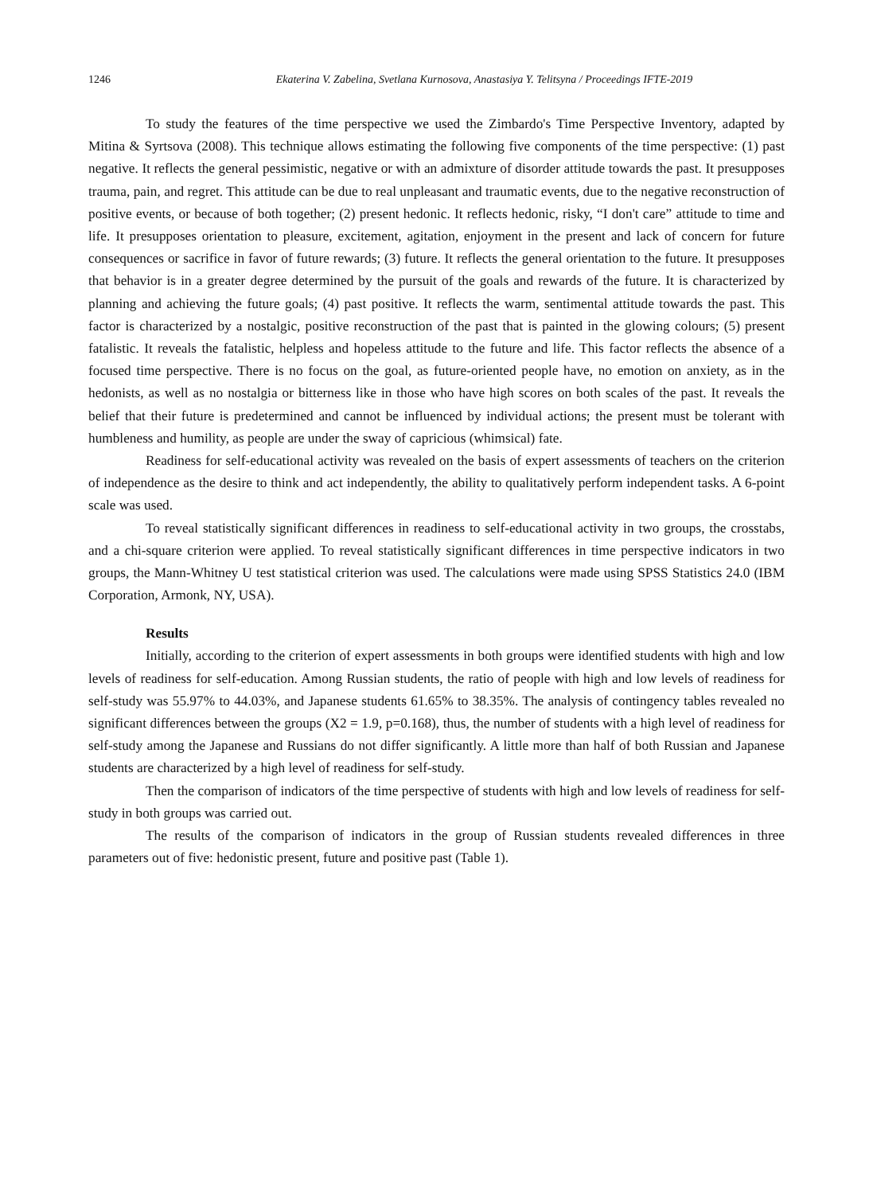1246 Ekaterina V. Zabelina, Svetlana Kurnosova, Anastasiya Y. Telitsyna / Proceedings IFTE-2019
To study the features of the time perspective we used the Zimbardo's Time Perspective Inventory, adapted by Mitina & Syrtsova (2008). This technique allows estimating the following five components of the time perspective: (1) past negative. It reflects the general pessimistic, negative or with an admixture of disorder attitude towards the past. It presupposes trauma, pain, and regret. This attitude can be due to real unpleasant and traumatic events, due to the negative reconstruction of positive events, or because of both together; (2) present hedonic. It reflects hedonic, risky, “I don't care” attitude to time and life. It presupposes orientation to pleasure, excitement, agitation, enjoyment in the present and lack of concern for future consequences or sacrifice in favor of future rewards; (3) future. It reflects the general orientation to the future. It presupposes that behavior is in a greater degree determined by the pursuit of the goals and rewards of the future. It is characterized by planning and achieving the future goals; (4) past positive. It reflects the warm, sentimental attitude towards the past. This factor is characterized by a nostalgic, positive reconstruction of the past that is painted in the glowing colours; (5) present fatalistic. It reveals the fatalistic, helpless and hopeless attitude to the future and life. This factor reflects the absence of a focused time perspective. There is no focus on the goal, as future-oriented people have, no emotion on anxiety, as in the hedonists, as well as no nostalgia or bitterness like in those who have high scores on both scales of the past. It reveals the belief that their future is predetermined and cannot be influenced by individual actions; the present must be tolerant with humbleness and humility, as people are under the sway of capricious (whimsical) fate.
Readiness for self-educational activity was revealed on the basis of expert assessments of teachers on the criterion of independence as the desire to think and act independently, the ability to qualitatively perform independent tasks. A 6-point scale was used.
To reveal statistically significant differences in readiness to self-educational activity in two groups, the crosstabs, and a chi-square criterion were applied. To reveal statistically significant differences in time perspective indicators in two groups, the Mann-Whitney U test statistical criterion was used. The calculations were made using SPSS Statistics 24.0 (IBM Corporation, Armonk, NY, USA).
Results
Initially, according to the criterion of expert assessments in both groups were identified students with high and low levels of readiness for self-education. Among Russian students, the ratio of people with high and low levels of readiness for self-study was 55.97% to 44.03%, and Japanese students 61.65% to 38.35%. The analysis of contingency tables revealed no significant differences between the groups (X2 = 1.9, p=0.168), thus, the number of students with a high level of readiness for self-study among the Japanese and Russians do not differ significantly. A little more than half of both Russian and Japanese students are characterized by a high level of readiness for self-study.
Then the comparison of indicators of the time perspective of students with high and low levels of readiness for self-study in both groups was carried out.
The results of the comparison of indicators in the group of Russian students revealed differences in three parameters out of five: hedonistic present, future and positive past (Table 1).